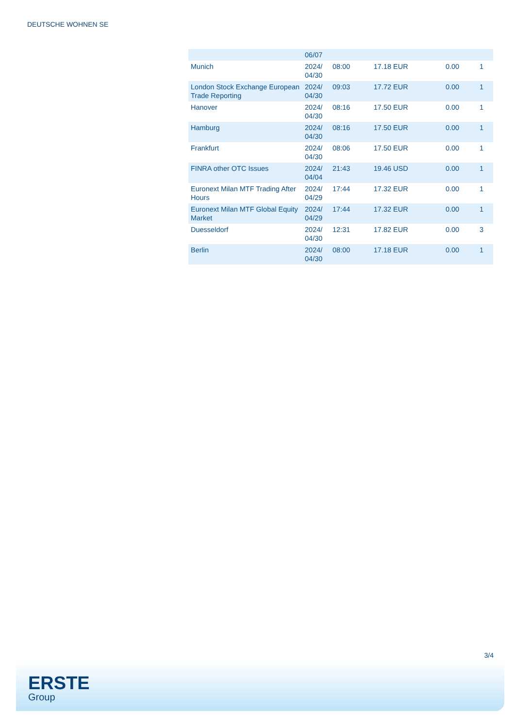DEUTSCHE WOHNEN SE
| | 06/07 | | | | |
| Munich | 2024/ 04/30 | 08:00 | 17.18 EUR | 0.00 | 1 |
| London Stock Exchange European Trade Reporting | 2024/ 04/30 | 09:03 | 17.72 EUR | 0.00 | 1 |
| Hanover | 2024/ 04/30 | 08:16 | 17.50 EUR | 0.00 | 1 |
| Hamburg | 2024/ 04/30 | 08:16 | 17.50 EUR | 0.00 | 1 |
| Frankfurt | 2024/ 04/30 | 08:06 | 17.50 EUR | 0.00 | 1 |
| FINRA other OTC Issues | 2024/ 04/04 | 21:43 | 19.46 USD | 0.00 | 1 |
| Euronext Milan MTF Trading After Hours | 2024/ 04/29 | 17:44 | 17.32 EUR | 0.00 | 1 |
| Euronext Milan MTF Global Equity Market | 2024/ 04/29 | 17:44 | 17.32 EUR | 0.00 | 1 |
| Duesseldorf | 2024/ 04/30 | 12:31 | 17.82 EUR | 0.00 | 3 |
| Berlin | 2024/ 04/30 | 08:00 | 17.18 EUR | 0.00 | 1 |
3/4
ERSTE
Group